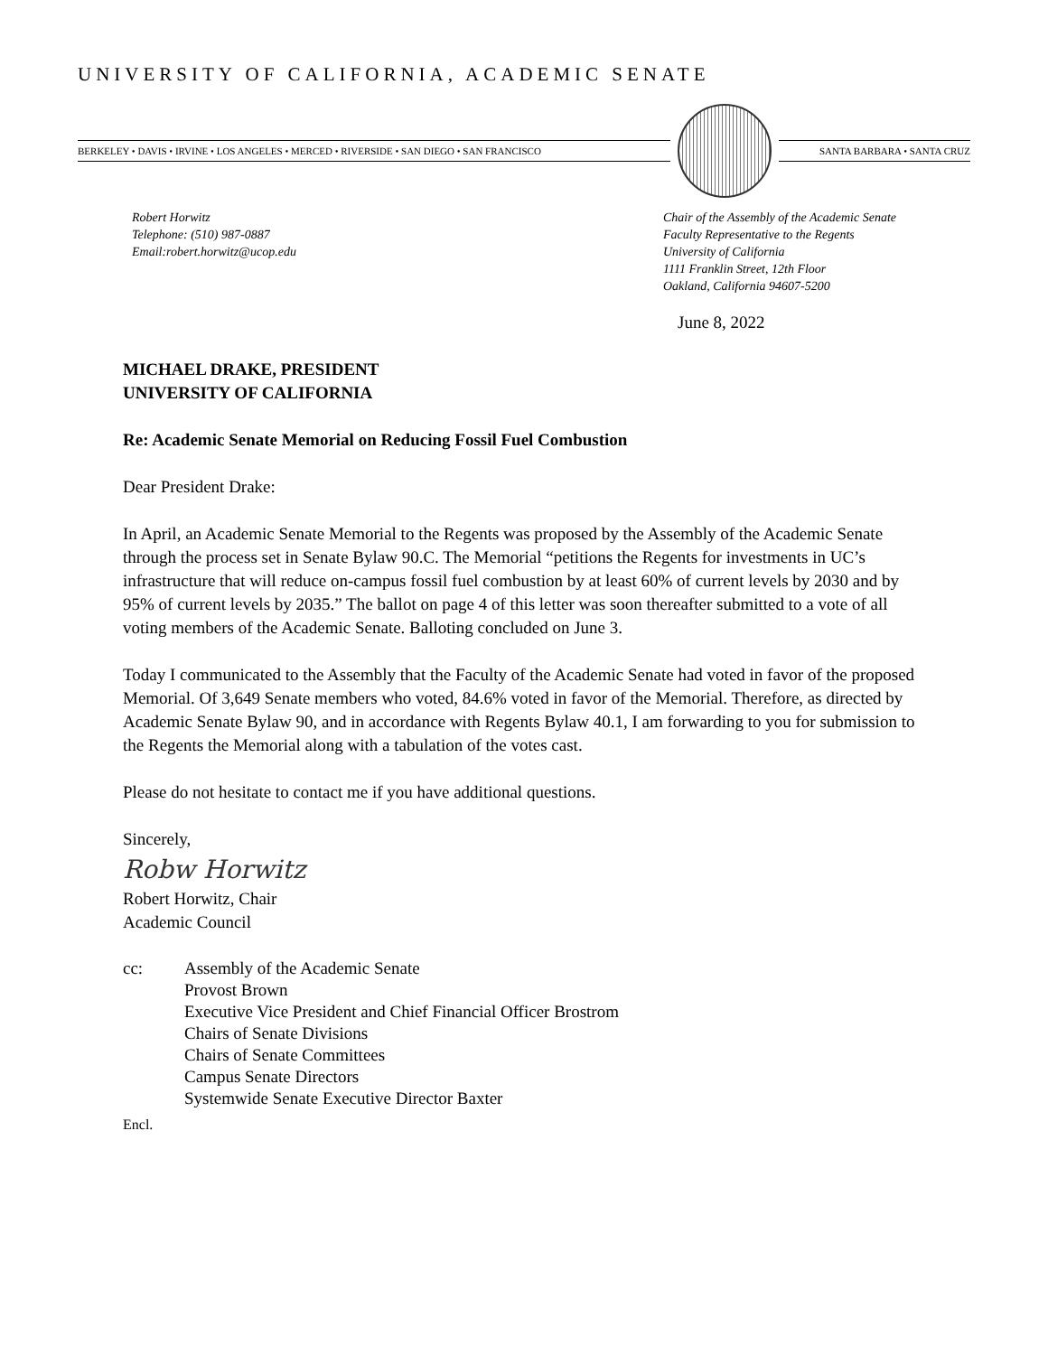UNIVERSITY OF CALIFORNIA, ACADEMIC SENATE
BERKELEY • DAVIS • IRVINE • LOS ANGELES • MERCED • RIVERSIDE • SAN DIEGO • SAN FRANCISCO
SANTA BARBARA • SANTA CRUZ
Robert Horwitz
Telephone: (510) 987-0887
Email:robert.horwitz@ucop.edu
Chair of the Assembly of the Academic Senate
Faculty Representative to the Regents
University of California
1111 Franklin Street, 12th Floor
Oakland, California 94607-5200
June 8, 2022
MICHAEL DRAKE, PRESIDENT
UNIVERSITY OF CALIFORNIA
Re: Academic Senate Memorial on Reducing Fossil Fuel Combustion
Dear President Drake:
In April, an Academic Senate Memorial to the Regents was proposed by the Assembly of the Academic Senate through the process set in Senate Bylaw 90.C. The Memorial “petitions the Regents for investments in UC’s infrastructure that will reduce on-campus fossil fuel combustion by at least 60% of current levels by 2030 and by 95% of current levels by 2035.” The ballot on page 4 of this letter was soon thereafter submitted to a vote of all voting members of the Academic Senate. Balloting concluded on June 3.
Today I communicated to the Assembly that the Faculty of the Academic Senate had voted in favor of the proposed Memorial. Of 3,649 Senate members who voted, 84.6% voted in favor of the Memorial. Therefore, as directed by Academic Senate Bylaw 90, and in accordance with Regents Bylaw 40.1, I am forwarding to you for submission to the Regents the Memorial along with a tabulation of the votes cast.
Please do not hesitate to contact me if you have additional questions.
Sincerely,
Robw Horwitz
Robert Horwitz, Chair
Academic Council
cc: Assembly of the Academic Senate
Provost Brown
Executive Vice President and Chief Financial Officer Brostrom
Chairs of Senate Divisions
Chairs of Senate Committees
Campus Senate Directors
Systemwide Senate Executive Director Baxter
Encl.